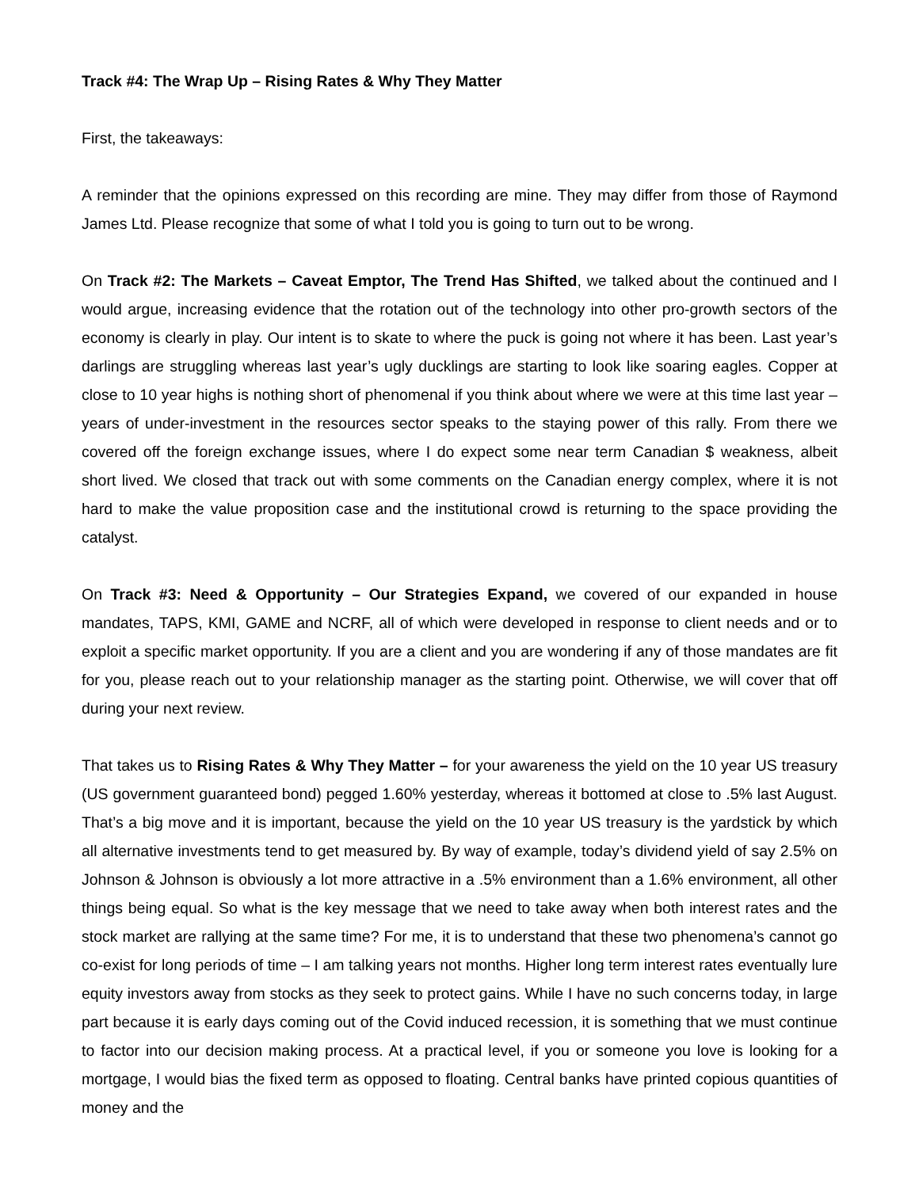Track #4: The Wrap Up – Rising Rates & Why They Matter
First, the takeaways:
A reminder that the opinions expressed on this recording are mine. They may differ from those of Raymond James Ltd. Please recognize that some of what I told you is going to turn out to be wrong.
On Track #2: The Markets – Caveat Emptor, The Trend Has Shifted, we talked about the continued and I would argue, increasing evidence that the rotation out of the technology into other pro-growth sectors of the economy is clearly in play. Our intent is to skate to where the puck is going not where it has been. Last year’s darlings are struggling whereas last year’s ugly ducklings are starting to look like soaring eagles. Copper at close to 10 year highs is nothing short of phenomenal if you think about where we were at this time last year – years of under-investment in the resources sector speaks to the staying power of this rally. From there we covered off the foreign exchange issues, where I do expect some near term Canadian $ weakness, albeit short lived. We closed that track out with some comments on the Canadian energy complex, where it is not hard to make the value proposition case and the institutional crowd is returning to the space providing the catalyst.
On Track #3: Need & Opportunity – Our Strategies Expand, we covered of our expanded in house mandates, TAPS, KMI, GAME and NCRF, all of which were developed in response to client needs and or to exploit a specific market opportunity. If you are a client and you are wondering if any of those mandates are fit for you, please reach out to your relationship manager as the starting point. Otherwise, we will cover that off during your next review.
That takes us to Rising Rates & Why They Matter – for your awareness the yield on the 10 year US treasury (US government guaranteed bond) pegged 1.60% yesterday, whereas it bottomed at close to .5% last August. That’s a big move and it is important, because the yield on the 10 year US treasury is the yardstick by which all alternative investments tend to get measured by. By way of example, today’s dividend yield of say 2.5% on Johnson & Johnson is obviously a lot more attractive in a .5% environment than a 1.6% environment, all other things being equal. So what is the key message that we need to take away when both interest rates and the stock market are rallying at the same time? For me, it is to understand that these two phenomena’s cannot go co-exist for long periods of time – I am talking years not months. Higher long term interest rates eventually lure equity investors away from stocks as they seek to protect gains. While I have no such concerns today, in large part because it is early days coming out of the Covid induced recession, it is something that we must continue to factor into our decision making process. At a practical level, if you or someone you love is looking for a mortgage, I would bias the fixed term as opposed to floating. Central banks have printed copious quantities of money and the